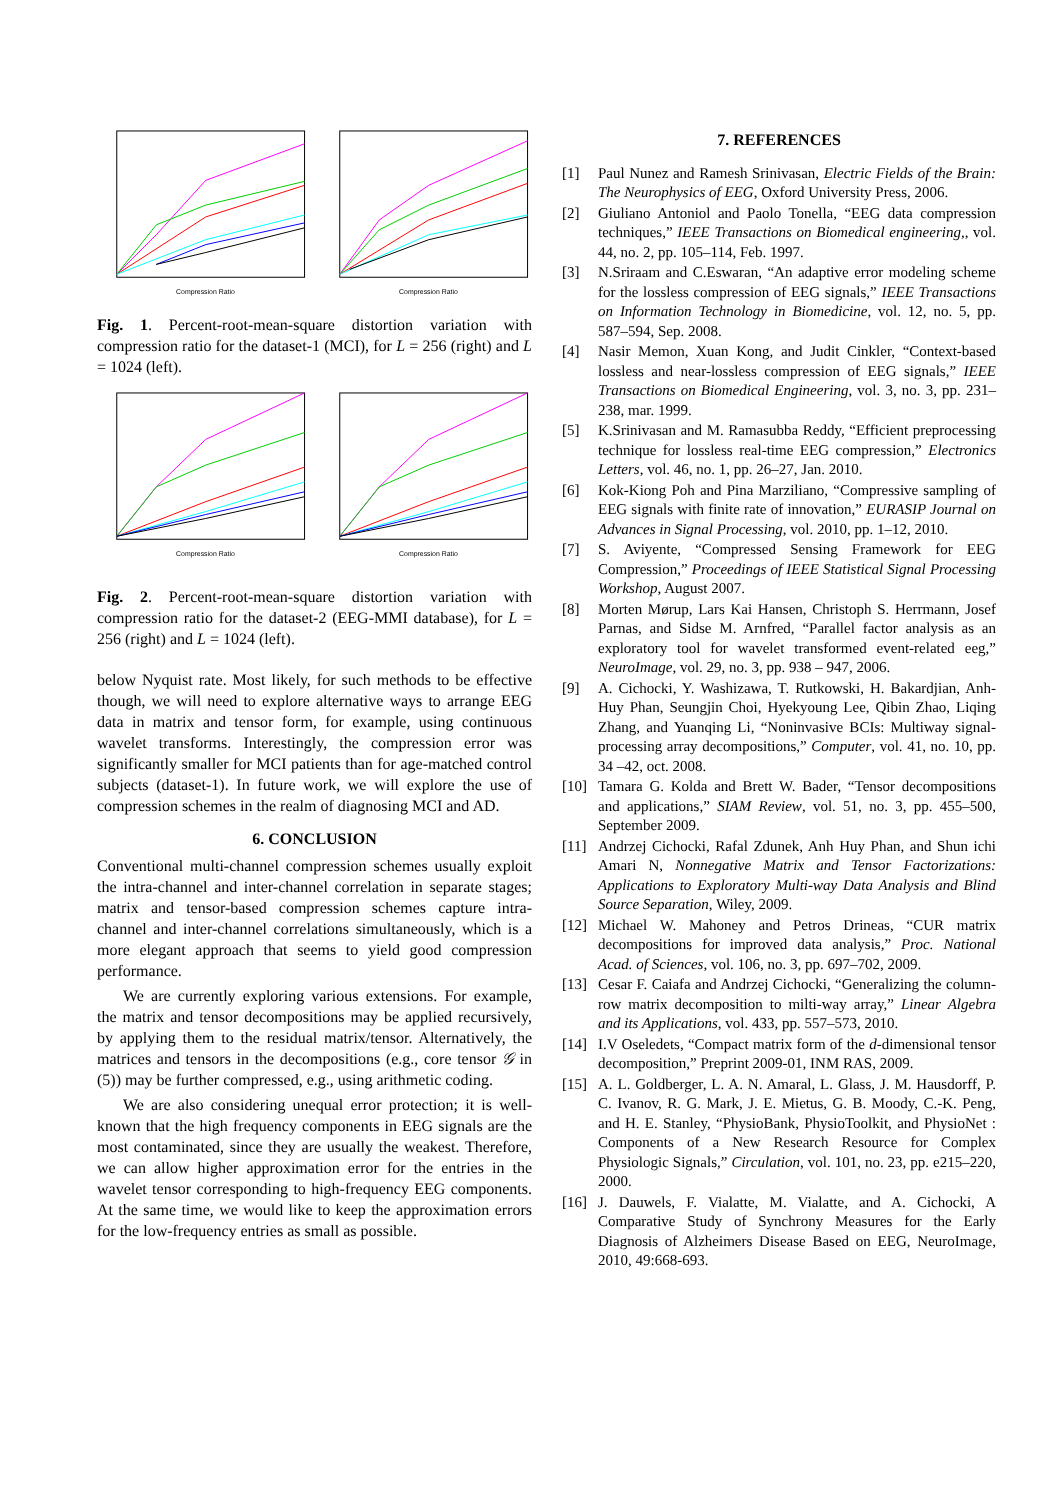Compression Ratio
Compression Ratio
Fig. 1. Percent-root-mean-square distortion variation with compression ratio for the dataset-1 (MCI), for L = 256 (right) and L = 1024 (left).
Compression Ratio
Compression Ratio
Fig. 2. Percent-root-mean-square distortion variation with compression ratio for the dataset-2 (EEG-MMI database), for L = 256 (right) and L = 1024 (left).
below Nyquist rate. Most likely, for such methods to be effective though, we will need to explore alternative ways to arrange EEG data in matrix and tensor form, for example, using continuous wavelet transforms. Interestingly, the compression error was significantly smaller for MCI patients than for age-matched control subjects (dataset-1). In future work, we will explore the use of compression schemes in the realm of diagnosing MCI and AD.
6. CONCLUSION
Conventional multi-channel compression schemes usually exploit the intra-channel and inter-channel correlation in separate stages; matrix and tensor-based compression schemes capture intra-channel and inter-channel correlations simultaneously, which is a more elegant approach that seems to yield good compression performance.
We are currently exploring various extensions. For example, the matrix and tensor decompositions may be applied recursively, by applying them to the residual matrix/tensor. Alternatively, the matrices and tensors in the decompositions (e.g., core tensor 𝒢 in (5)) may be further compressed, e.g., using arithmetic coding.
We are also considering unequal error protection; it is well-known that the high frequency components in EEG signals are the most contaminated, since they are usually the weakest. Therefore, we can allow higher approximation error for the entries in the wavelet tensor corresponding to high-frequency EEG components. At the same time, we would like to keep the approximation errors for the low-frequency entries as small as possible.
7. REFERENCES
[1] Paul Nunez and Ramesh Srinivasan, Electric Fields of the Brain: The Neurophysics of EEG, Oxford University Press, 2006.
[2] Giuliano Antoniol and Paolo Tonella, “EEG data compression techniques,” IEEE Transactions on Biomedical engineering,, vol. 44, no. 2, pp. 105–114, Feb. 1997.
[3] N.Sriraam and C.Eswaran, “An adaptive error modeling scheme for the lossless compression of EEG signals,” IEEE Transactions on Information Technology in Biomedicine, vol. 12, no. 5, pp. 587–594, Sep. 2008.
[4] Nasir Memon, Xuan Kong, and Judit Cinkler, “Context-based lossless and near-lossless compression of EEG signals,” IEEE Transactions on Biomedical Engineering, vol. 3, no. 3, pp. 231–238, mar. 1999.
[5] K.Srinivasan and M. Ramasubba Reddy, “Efficient preprocessing technique for lossless real-time EEG compression,” Electronics Letters, vol. 46, no. 1, pp. 26–27, Jan. 2010.
[6] Kok-Kiong Poh and Pina Marziliano, “Compressive sampling of EEG signals with finite rate of innovation,” EURASIP Journal on Advances in Signal Processing, vol. 2010, pp. 1–12, 2010.
[7] S. Aviyente, “Compressed Sensing Framework for EEG Compression,” Proceedings of IEEE Statistical Signal Processing Workshop, August 2007.
[8] Morten Mørup, Lars Kai Hansen, Christoph S. Herrmann, Josef Parnas, and Sidse M. Arnfred, “Parallel factor analysis as an exploratory tool for wavelet transformed event-related eeg,” NeuroImage, vol. 29, no. 3, pp. 938 – 947, 2006.
[9] A. Cichocki, Y. Washizawa, T. Rutkowski, H. Bakardjian, Anh-Huy Phan, Seungjin Choi, Hyekyoung Lee, Qibin Zhao, Liqing Zhang, and Yuanqing Li, “Noninvasive BCIs: Multiway signal-processing array decompositions,” Computer, vol. 41, no. 10, pp. 34 –42, oct. 2008.
[10] Tamara G. Kolda and Brett W. Bader, “Tensor decompositions and applications,” SIAM Review, vol. 51, no. 3, pp. 455–500, September 2009.
[11] Andrzej Cichocki, Rafal Zdunek, Anh Huy Phan, and Shun ichi Amari N, Nonnegative Matrix and Tensor Factorizations: Applications to Exploratory Multi-way Data Analysis and Blind Source Separation, Wiley, 2009.
[12] Michael W. Mahoney and Petros Drineas, “CUR matrix decompositions for improved data analysis,” Proc. National Acad. of Sciences, vol. 106, no. 3, pp. 697–702, 2009.
[13] Cesar F. Caiafa and Andrzej Cichocki, “Generalizing the column-row matrix decomposition to milti-way array,” Linear Algebra and its Applications, vol. 433, pp. 557–573, 2010.
[14] I.V Oseledets, “Compact matrix form of the d-dimensional tensor decomposition,” Preprint 2009-01, INM RAS, 2009.
[15] A. L. Goldberger, L. A. N. Amaral, L. Glass, J. M. Hausdorff, P. C. Ivanov, R. G. Mark, J. E. Mietus, G. B. Moody, C.-K. Peng, and H. E. Stanley, “PhysioBank, PhysioToolkit, and PhysioNet : Components of a New Research Resource for Complex Physiologic Signals,” Circulation, vol. 101, no. 23, pp. e215–220, 2000.
[16] J. Dauwels, F. Vialatte, M. Vialatte, and A. Cichocki, A Comparative Study of Synchrony Measures for the Early Diagnosis of Alzheimers Disease Based on EEG, NeuroImage, 2010, 49:668-693.